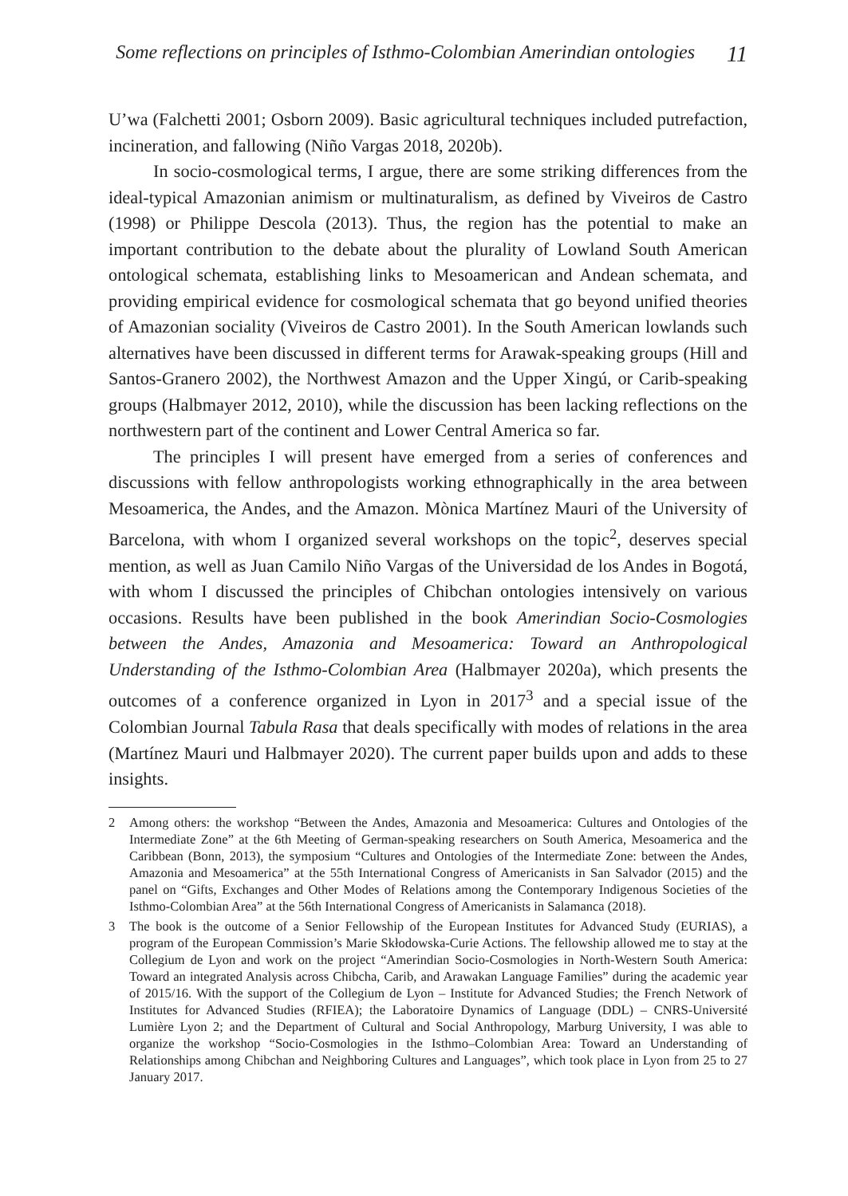Some reflections on principles of Isthmo-Colombian Amerindian ontologies 11
U’wa (Falchetti 2001; Osborn 2009). Basic agricultural techniques included putrefaction, incineration, and fallowing (Niño Vargas 2018, 2020b).
In socio-cosmological terms, I argue, there are some striking differences from the ideal-typical Amazonian animism or multinaturalism, as defined by Viveiros de Castro (1998) or Philippe Descola (2013). Thus, the region has the potential to make an important contribution to the debate about the plurality of Lowland South American ontological schemata, establishing links to Mesoamerican and Andean schemata, and providing empirical evidence for cosmological schemata that go beyond unified theories of Amazonian sociality (Viveiros de Castro 2001). In the South American lowlands such alternatives have been discussed in different terms for Arawak-speaking groups (Hill and Santos-Granero 2002), the Northwest Amazon and the Upper Xingú, or Carib-speaking groups (Halbmayer 2012, 2010), while the discussion has been lacking reflections on the northwestern part of the continent and Lower Central America so far.
The principles I will present have emerged from a series of conferences and discussions with fellow anthropologists working ethnographically in the area between Mesoamerica, the Andes, and the Amazon. Mònica Martínez Mauri of the University of Barcelona, with whom I organized several workshops on the topic<sup>2</sup>, deserves special mention, as well as Juan Camilo Niño Vargas of the Universidad de los Andes in Bogotá, with whom I discussed the principles of Chibchan ontologies intensively on various occasions. Results have been published in the book Amerindian Socio-Cosmologies between the Andes, Amazonia and Mesoamerica: Toward an Anthropological Understanding of the Isthmo-Colombian Area (Halbmayer 2020a), which presents the outcomes of a conference organized in Lyon in 2017<sup>3</sup> and a special issue of the Colombian Journal Tabula Rasa that deals specifically with modes of relations in the area (Martínez Mauri und Halbmayer 2020). The current paper builds upon and adds to these insights.
2 Among others: the workshop “Between the Andes, Amazonia and Mesoamerica: Cultures and Ontologies of the Intermediate Zone” at the 6th Meeting of German-speaking researchers on South America, Mesoamerica and the Caribbean (Bonn, 2013), the symposium “Cultures and Ontologies of the Intermediate Zone: between the Andes, Amazonia and Mesoamerica” at the 55th International Congress of Americanists in San Salvador (2015) and the panel on “Gifts, Exchanges and Other Modes of Relations among the Contemporary Indigenous Societies of the Isthmo-Colombian Area” at the 56th International Congress of Americanists in Salamanca (2018).
3 The book is the outcome of a Senior Fellowship of the European Institutes for Advanced Study (EURIAS), a program of the European Commission’s Marie Skłodowska-Curie Actions. The fellowship allowed me to stay at the Collegium de Lyon and work on the project “Amerindian Socio-Cosmologies in North-Western South America: Toward an integrated Analysis across Chibcha, Carib, and Arawakan Language Families” during the academic year of 2015/16. With the support of the Collegium de Lyon – Institute for Advanced Studies; the French Network of Institutes for Advanced Studies (RFIEA); the Laboratoire Dynamics of Language (DDL) – CNRS-Université Lumière Lyon 2; and the Department of Cultural and Social Anthropology, Marburg University, I was able to organize the workshop “Socio-Cosmologies in the Isthmo–Colombian Area: Toward an Understanding of Relationships among Chibchan and Neighboring Cultures and Languages”, which took place in Lyon from 25 to 27 January 2017.